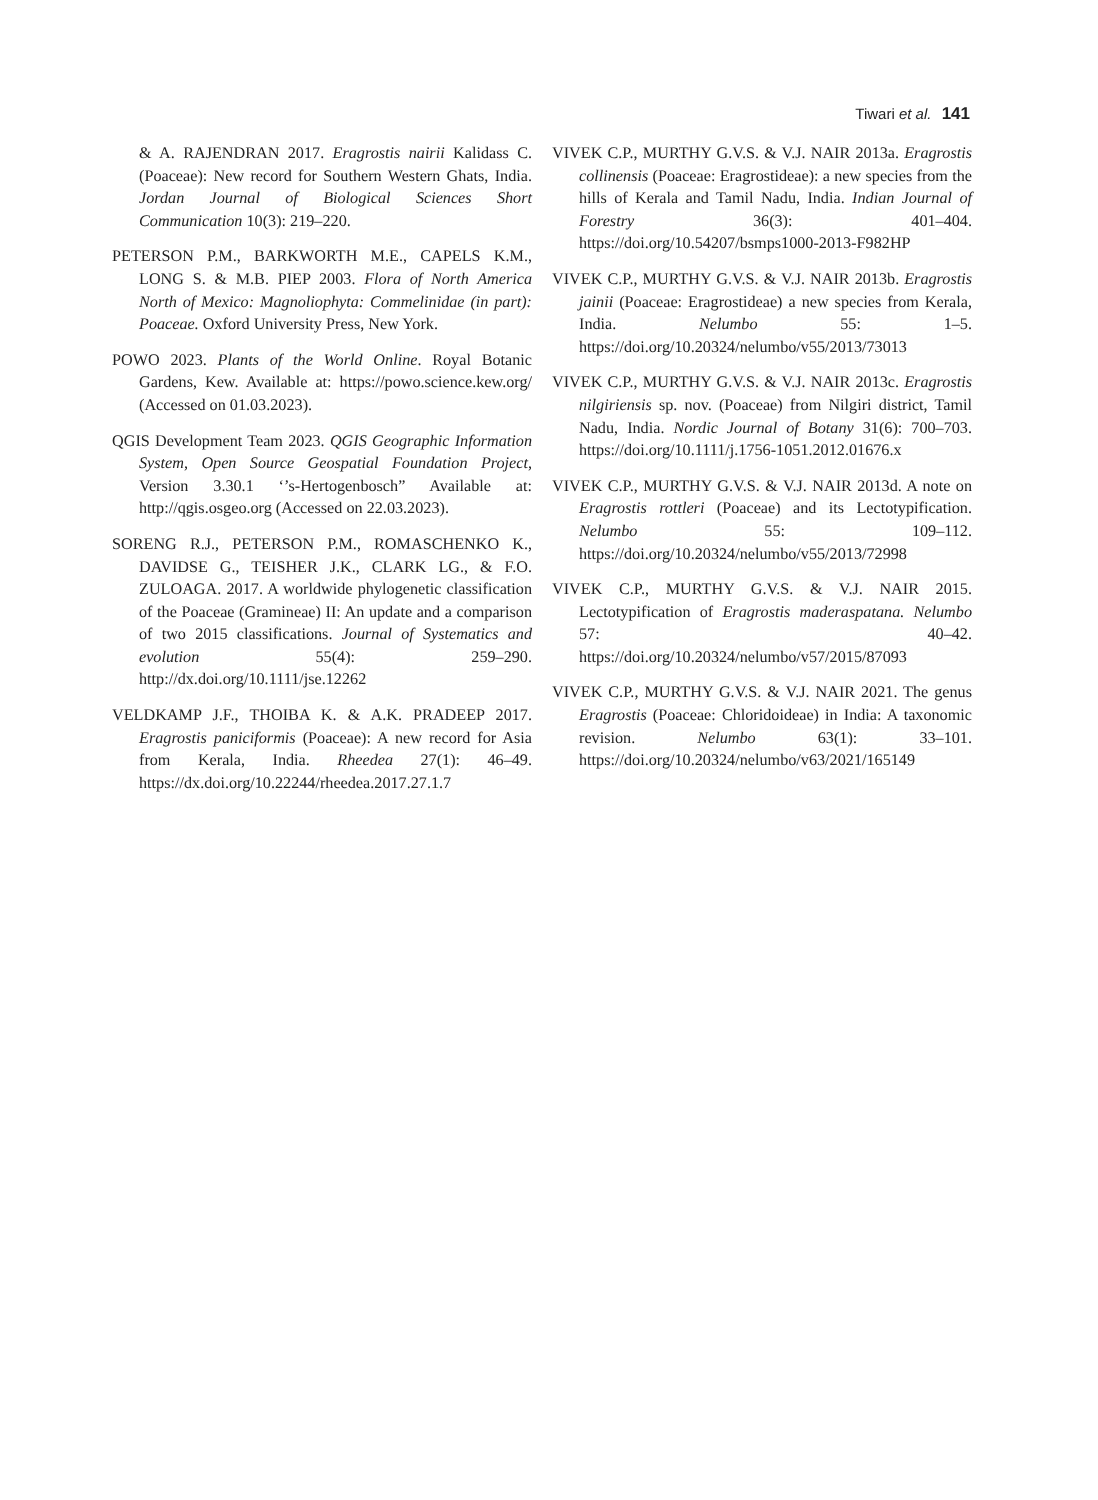Tiwari et al. 141
& A. RAJENDRAN 2017. Eragrostis nairii Kalidass C. (Poaceae): New record for Southern Western Ghats, India. Jordan Journal of Biological Sciences Short Communication 10(3): 219–220.
PETERSON P.M., BARKWORTH M.E., CAPELS K.M., LONG S. & M.B. PIEP 2003. Flora of North America North of Mexico: Magnoliophyta: Commelinidae (in part): Poaceae. Oxford University Press, New York.
POWO 2023. Plants of the World Online. Royal Botanic Gardens, Kew. Available at: https://powo.science.kew.org/ (Accessed on 01.03.2023).
QGIS Development Team 2023. QGIS Geographic Information System, Open Source Geospatial Foundation Project, Version 3.30.1 ‘’s-Hertogenbosch” Available at: http://qgis.osgeo.org (Accessed on 22.03.2023).
SORENG R.J., PETERSON P.M., ROMASCHENKO K., DAVIDSE G., TEISHER J.K., CLARK LG., & F.O. ZULOAGA. 2017. A worldwide phylogenetic classification of the Poaceae (Gramineae) II: An update and a comparison of two 2015 classifications. Journal of Systematics and evolution 55(4): 259–290. http://dx.doi.org/10.1111/jse.12262
VELDKAMP J.F., THOIBA K. & A.K. PRADEEP 2017. Eragrostis paniciformis (Poaceae): A new record for Asia from Kerala, India. Rheedea 27(1): 46–49. https://dx.doi.org/10.22244/rheedea.2017.27.1.7
VIVEK C.P., MURTHY G.V.S. & V.J. NAIR 2013a. Eragrostis collinensis (Poaceae: Eragrostideae): a new species from the hills of Kerala and Tamil Nadu, India. Indian Journal of Forestry 36(3): 401–404. https://doi.org/10.54207/bsmps1000-2013-F982HP
VIVEK C.P., MURTHY G.V.S. & V.J. NAIR 2013b. Eragrostis jainii (Poaceae: Eragrostideae) a new species from Kerala, India. Nelumbo 55: 1–5. https://doi.org/10.20324/nelumbo/v55/2013/73013
VIVEK C.P., MURTHY G.V.S. & V.J. NAIR 2013c. Eragrostis nilgiriensis sp. nov. (Poaceae) from Nilgiri district, Tamil Nadu, India. Nordic Journal of Botany 31(6): 700–703. https://doi.org/10.1111/j.1756-1051.2012.01676.x
VIVEK C.P., MURTHY G.V.S. & V.J. NAIR 2013d. A note on Eragrostis rottleri (Poaceae) and its Lectotypification. Nelumbo 55: 109–112. https://doi.org/10.20324/nelumbo/v55/2013/72998
VIVEK C.P., MURTHY G.V.S. & V.J. NAIR 2015. Lectotypification of Eragrostis maderaspatana. Nelumbo 57: 40–42. https://doi.org/10.20324/nelumbo/v57/2015/87093
VIVEK C.P., MURTHY G.V.S. & V.J. NAIR 2021. The genus Eragrostis (Poaceae: Chloridoideae) in India: A taxonomic revision. Nelumbo 63(1): 33–101. https://doi.org/10.20324/nelumbo/v63/2021/165149